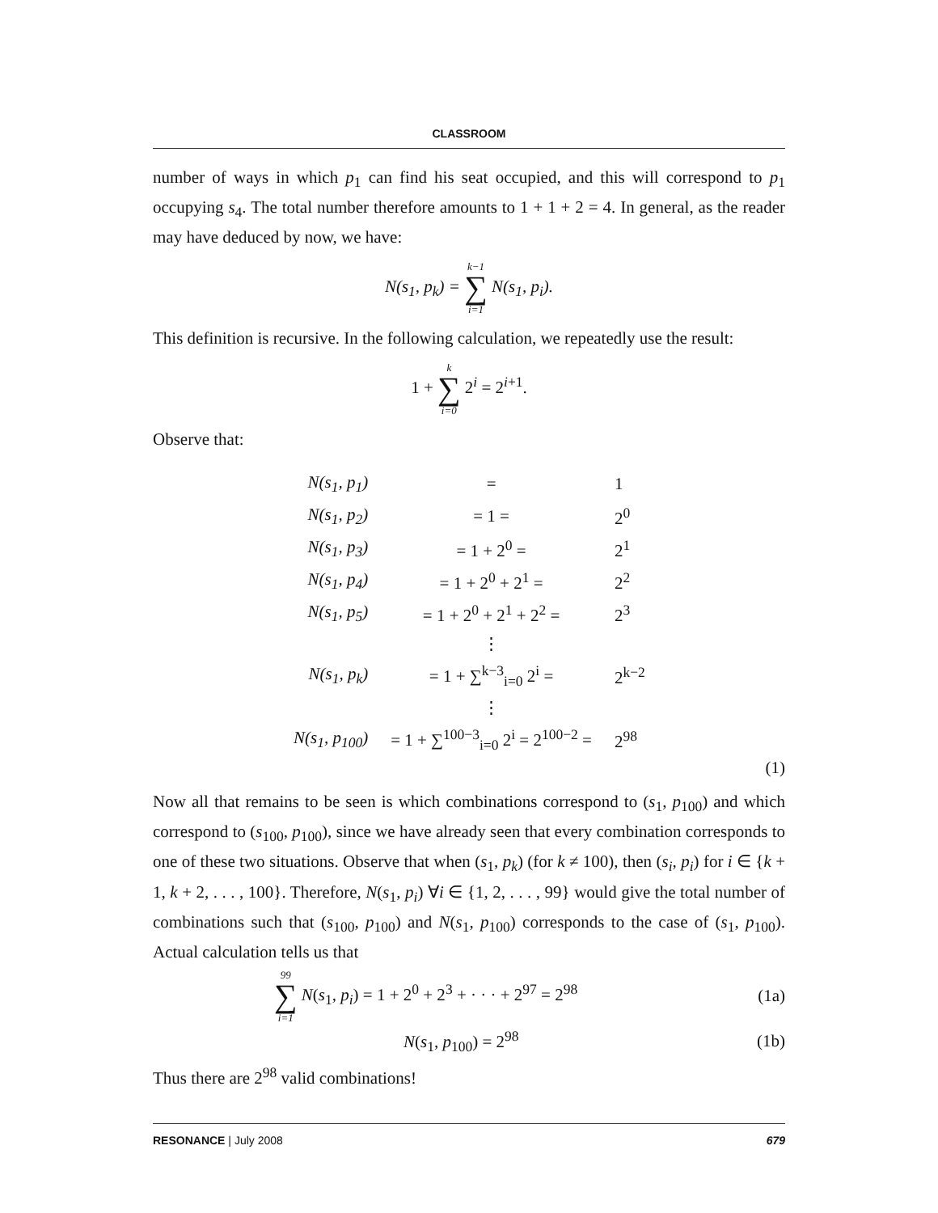CLASSROOM
number of ways in which p<sub>1</sub> can find his seat occupied, and this will correspond to p<sub>1</sub> occupying s<sub>4</sub>. The total number therefore amounts to 1 + 1 + 2 = 4. In general, as the reader may have deduced by now, we have:
N(s<sub>1</sub>, p<sub>k</sub>) = k−1 ∑ i=1 N(s<sub>1</sub>, p<sub>i</sub>).
This definition is recursive. In the following calculation, we repeatedly use the result:
1 + k ∑ i=0 2<sup>i</sup> = 2<sup>i+1</sup>.
Observe that:
| N(s<sub>1</sub>, p<sub>1</sub>) | = | 1 |
| N(s<sub>1</sub>, p<sub>2</sub>) | = 1 = | 2<sup>0</sup> |
| N(s<sub>1</sub>, p<sub>3</sub>) | = 1 + 2<sup>0</sup> = | 2<sup>1</sup> |
| N(s<sub>1</sub>, p<sub>4</sub>) | = 1 + 2<sup>0</sup> + 2<sup>1</sup> = | 2<sup>2</sup> |
| N(s<sub>1</sub>, p<sub>5</sub>) | = 1 + 2<sup>0</sup> + 2<sup>1</sup> + 2<sup>2</sup> = | 2<sup>3</sup> |
| | ⋮ | |
| N(s<sub>1</sub>, p<sub>k</sub>) | = 1 + ∑<sup>k−3</sup><sub>i=0</sub> 2<sup>i</sup> = | 2<sup>k−2</sup> |
| | ⋮ | |
| N(s<sub>1</sub>, p<sub>100</sub>) | = 1 + ∑<sup>100−3</sup><sub>i=0</sub> 2<sup>i</sup> = 2<sup>100−2</sup> = | 2<sup>98</sup> |
(1)
Now all that remains to be seen is which combinations correspond to (s<sub>1</sub>, p<sub>100</sub>) and which correspond to (s<sub>100</sub>, p<sub>100</sub>), since we have already seen that every combination corresponds to one of these two situations. Observe that when (s<sub>1</sub>, p<sub>k</sub>) (for k ≠ 100), then (s<sub>i</sub>, p<sub>i</sub>) for i ∈ {k + 1, k + 2, . . . , 100}. Therefore, N(s<sub>1</sub>, p<sub>i</sub>) ∀i ∈ {1, 2, . . . , 99} would give the total number of combinations such that (s<sub>100</sub>, p<sub>100</sub>) and N(s<sub>1</sub>, p<sub>100</sub>) corresponds to the case of (s<sub>1</sub>, p<sub>100</sub>). Actual calculation tells us that
99 ∑ i=1 N(s<sub>1</sub>, p<sub>i</sub>) = 1 + 2<sup>0</sup> + 2<sup>3</sup> + · · · + 2<sup>97</sup> = 2<sup>98</sup> (1a)
N(s<sub>1</sub>, p<sub>100</sub>) = 2<sup>98</sup> (1b)
Thus there are 2<sup>98</sup> valid combinations!
RESONANCE | July 2008 679